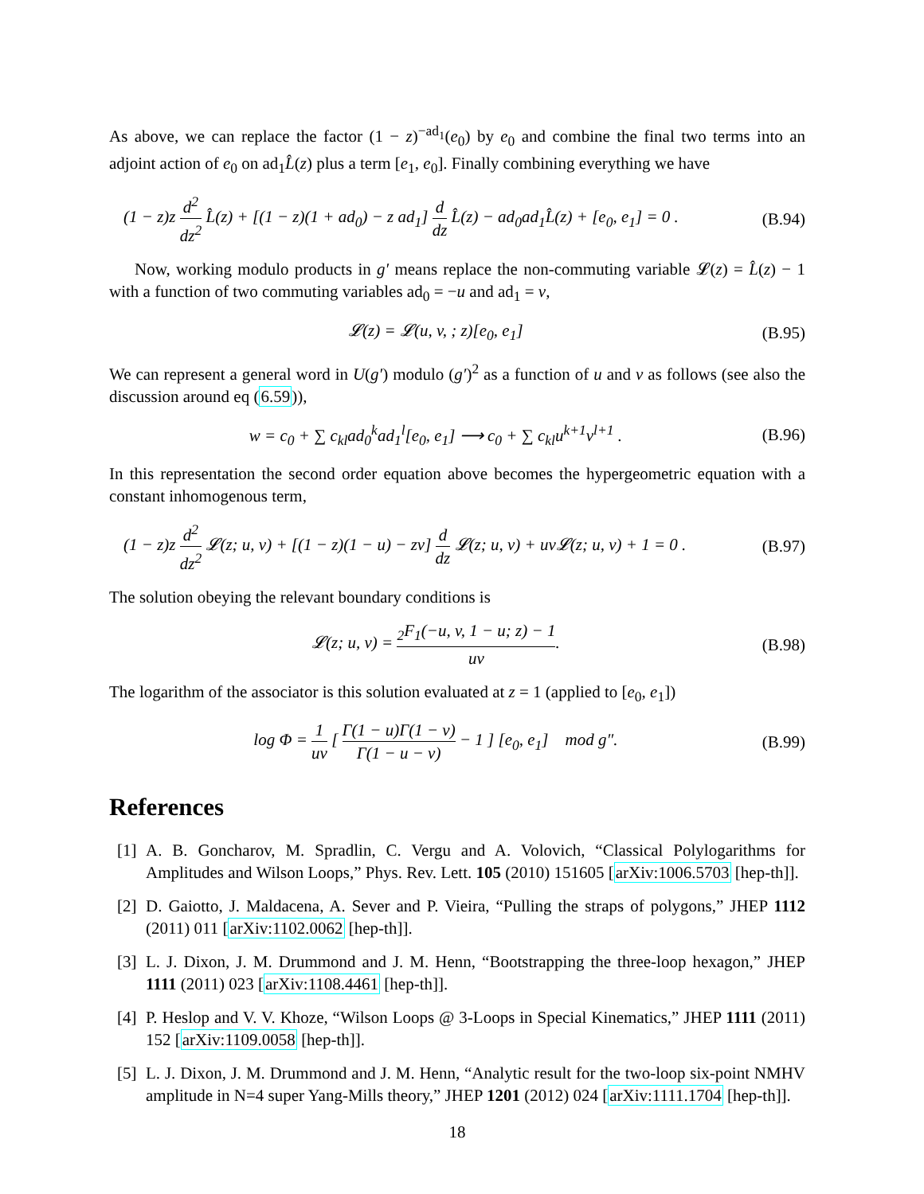As above, we can replace the factor (1 − z)<sup>−ad<sub>1</sub></sup>(e<sub>0</sub>) by e<sub>0</sub> and combine the final two terms into an adjoint action of e<sub>0</sub> on ad<sub>1</sub>L̂(z) plus a term [e<sub>1</sub>, e<sub>0</sub>]. Finally combining everything we have
(1 − z)z d<sup>2</sup> dz<sup>2</sup> L̂(z) + [(1 − z)(1 + ad<sub>0</sub>) − z ad<sub>1</sub>] d dz L̂(z) − ad<sub>0</sub>ad<sub>1</sub>L̂(z) + [e<sub>0</sub>, e<sub>1</sub>] = 0 .
(B.94)
Now, working modulo products in g′ means replace the non-commuting variable 𝓛(z) = L̂(z) − 1 with a function of two commuting variables ad<sub>0</sub> = −u and ad<sub>1</sub> = v,
𝓛(z) = 𝓛(u, v, ; z)[e<sub>0</sub>, e<sub>1</sub>] (B.95)
We can represent a general word in U(g′) modulo (g′)<sup>2</sup> as a function of u and v as follows (see also the discussion around eq (6.59)),
w = c<sub>0</sub> + ∑ c<sub>kl</sub>ad<sub>0</sub><sup>k</sup>ad<sub>1</sub><sup>l</sup>[e<sub>0</sub>, e<sub>1</sub>] ⟶ c<sub>0</sub> + ∑ c<sub>kl</sub>u<sup>k+1</sup>v<sup>l+1</sup> .
(B.96)
In this representation the second order equation above becomes the hypergeometric equation with a constant inhomogenous term,
(1 − z)z d<sup>2</sup> dz<sup>2</sup> 𝓛(z; u, v) + [(1 − z)(1 − u) − zv] d dz 𝓛(z; u, v) + uv𝓛(z; u, v) + 1 = 0 .
(B.97)
The solution obeying the relevant boundary conditions is
𝓛(z; u, v) = <sub>2</sub>F<sub>1</sub>(−u, v, 1 − u; z) − 1 uv.
(B.98)
The logarithm of the associator is this solution evaluated at z = 1 (applied to [e<sub>0</sub>, e<sub>1</sub>])
log Φ = 1 uv [ Γ(1 − u)Γ(1 − v) Γ(1 − u − v) − 1 ] [e<sub>0</sub>, e<sub>1</sub>] mod g″.
(B.99)
References
[1]
A. B. Goncharov, M. Spradlin, C. Vergu and A. Volovich, “Classical Polylogarithms for Amplitudes and Wilson Loops,” Phys. Rev. Lett. 105 (2010) 151605 [arXiv:1006.5703 [hep-th]].
[2]
D. Gaiotto, J. Maldacena, A. Sever and P. Vieira, “Pulling the straps of polygons,” JHEP 1112 (2011) 011 [arXiv:1102.0062 [hep-th]].
[3]
L. J. Dixon, J. M. Drummond and J. M. Henn, “Bootstrapping the three-loop hexagon,” JHEP 1111 (2011) 023 [arXiv:1108.4461 [hep-th]].
[4]
P. Heslop and V. V. Khoze, “Wilson Loops @ 3-Loops in Special Kinematics,” JHEP 1111 (2011) 152 [arXiv:1109.0058 [hep-th]].
[5]
L. J. Dixon, J. M. Drummond and J. M. Henn, “Analytic result for the two-loop six-point NMHV amplitude in N=4 super Yang-Mills theory,” JHEP 1201 (2012) 024 [arXiv:1111.1704 [hep-th]].
18